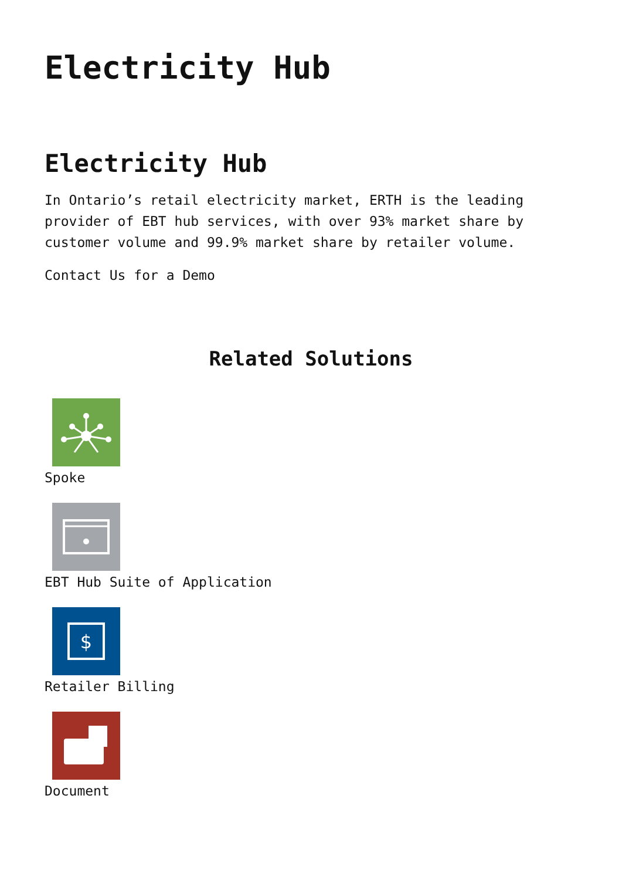Electricity Hub
Electricity Hub
In Ontario’s retail electricity market, ERTH is the leading provider of EBT hub services, with over 93% market share by customer volume and 99.9% market share by retailer volume.
Contact Us for a Demo
Related Solutions
Spoke
EBT Hub Suite of Application
$
Retailer Billing
Document